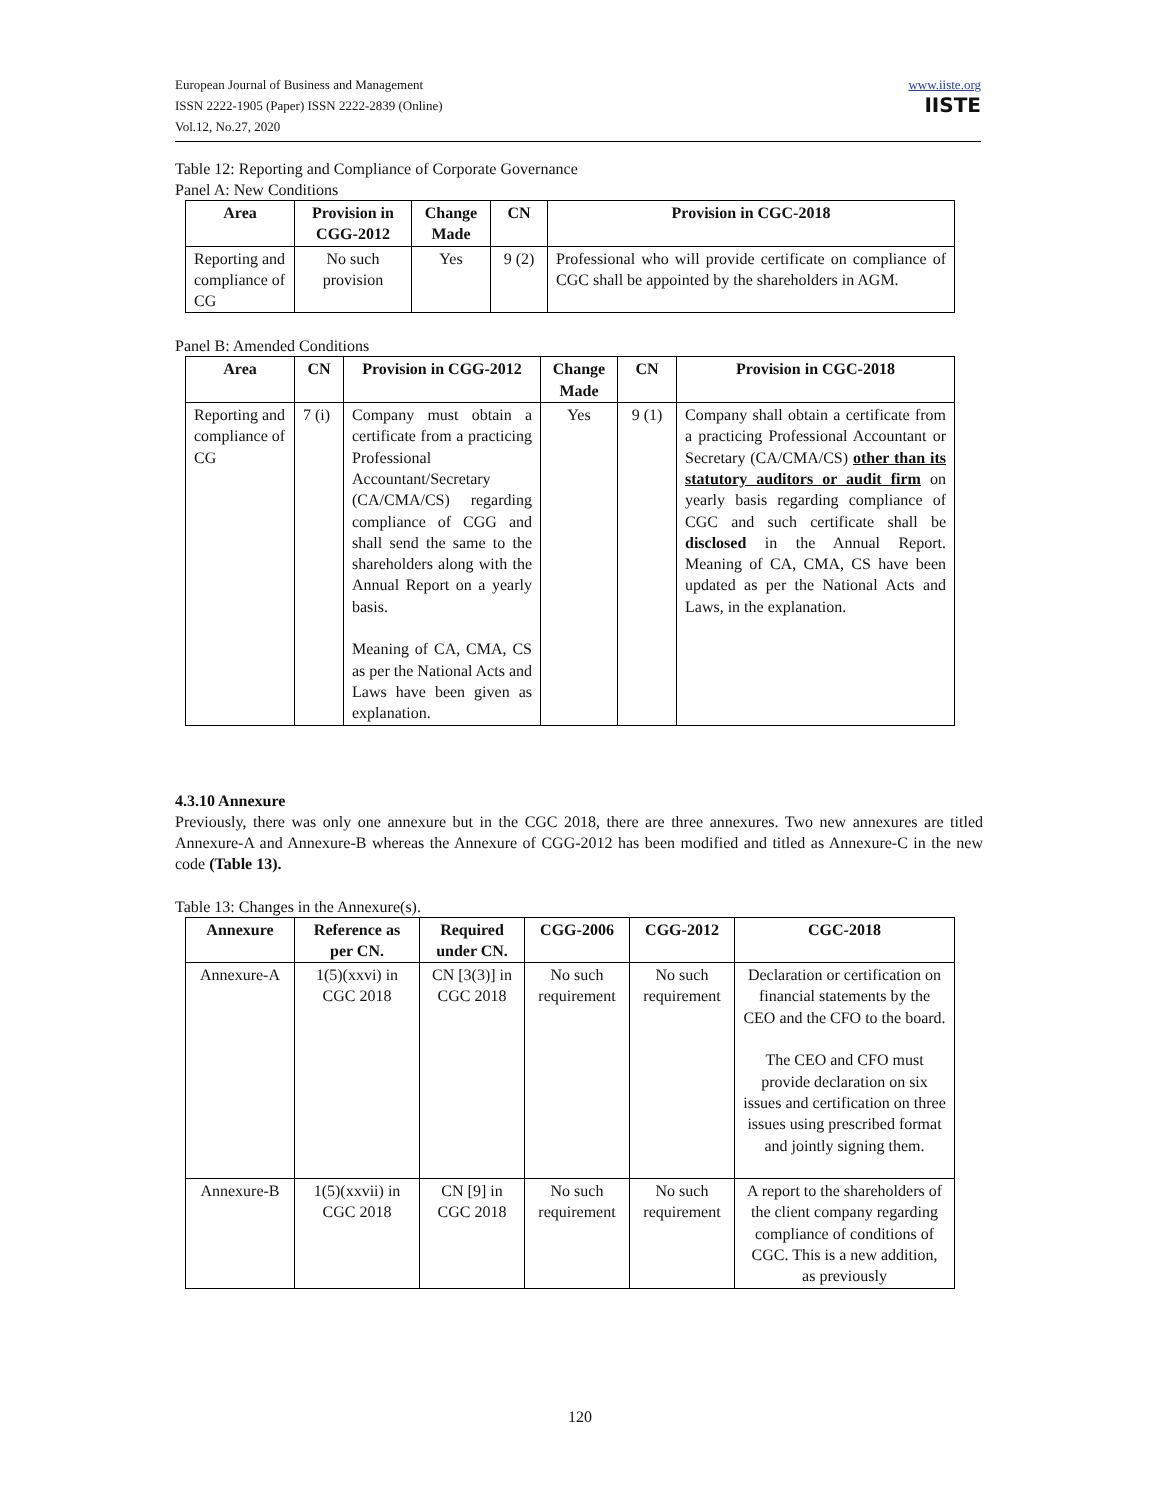European Journal of Business and Management
ISSN 2222-1905 (Paper) ISSN 2222-2839 (Online)
Vol.12, No.27, 2020
www.iiste.org
IISTE
Table 12: Reporting and Compliance of Corporate Governance
Panel A: New Conditions
| Area | Provision in CGG-2012 | Change Made | CN | Provision in CGC-2018 |
| --- | --- | --- | --- | --- |
| Reporting and compliance of CG | No such provision | Yes | 9 (2) | Professional who will provide certificate on compliance of CGC shall be appointed by the shareholders in AGM. |
Panel B: Amended Conditions
| Area | CN | Provision in CGG-2012 | Change Made | CN | Provision in CGC-2018 |
| --- | --- | --- | --- | --- | --- |
| Reporting and compliance of CG | 7 (i) | Company must obtain a certificate from a practicing Professional Accountant/Secretary (CA/CMA/CS) regarding compliance of CGG and shall send the same to the shareholders along with the Annual Report on a yearly basis. Meaning of CA, CMA, CS as per the National Acts and Laws have been given as explanation. | Yes | 9 (1) | Company shall obtain a certificate from a practicing Professional Accountant or Secretary (CA/CMA/CS) other than its statutory auditors or audit firm on yearly basis regarding compliance of CGC and such certificate shall be disclosed in the Annual Report. Meaning of CA, CMA, CS have been updated as per the National Acts and Laws, in the explanation. |
4.3.10 Annexure
Previously, there was only one annexure but in the CGC 2018, there are three annexures. Two new annexures are titled Annexure-A and Annexure-B whereas the Annexure of CGG-2012 has been modified and titled as Annexure-C in the new code (Table 13).
Table 13: Changes in the Annexure(s).
| Annexure | Reference as per CN. | Required under CN. | CGG-2006 | CGG-2012 | CGC-2018 |
| --- | --- | --- | --- | --- | --- |
| Annexure-A | 1(5)(xxvi) in CGC 2018 | CN [3(3)] in CGC 2018 | No such requirement | No such requirement | Declaration or certification on financial statements by the CEO and the CFO to the board. The CEO and CFO must provide declaration on six issues and certification on three issues using prescribed format and jointly signing them. |
| Annexure-B | 1(5)(xxvii) in CGC 2018 | CN [9] in CGC 2018 | No such requirement | No such requirement | A report to the shareholders of the client company regarding compliance of conditions of CGC. This is a new addition, as previously |
120